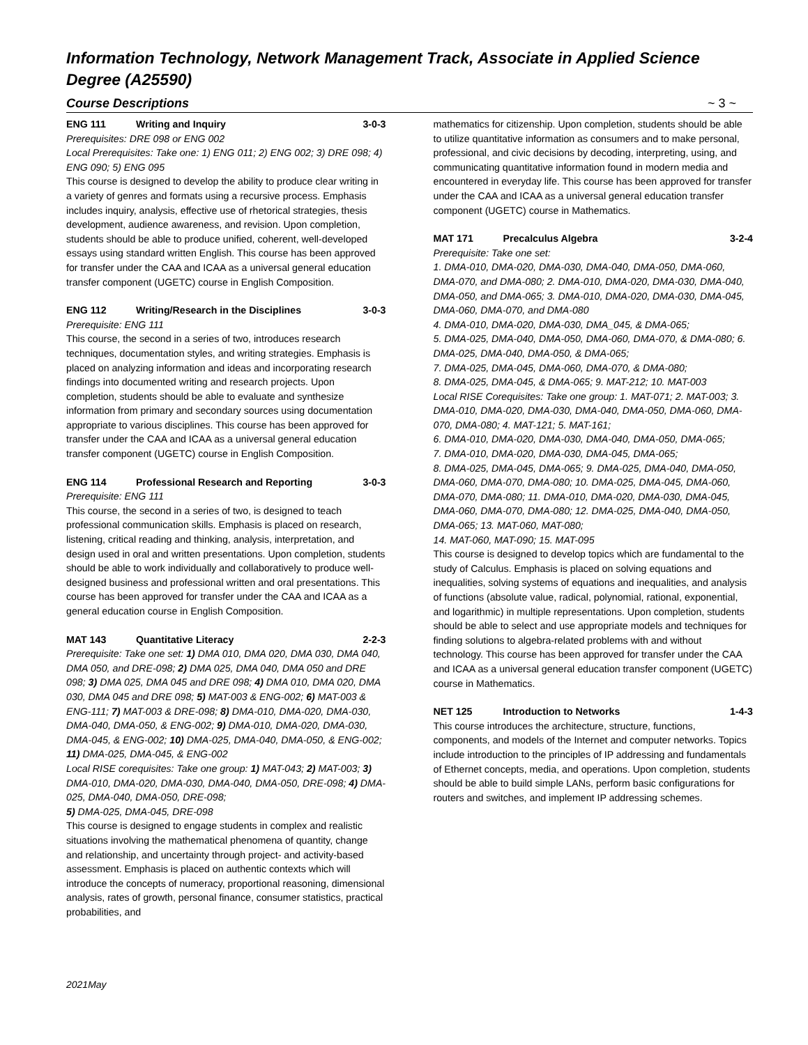Information Technology, Network Management Track, Associate in Applied Science Degree (A25590)
Course Descriptions ~ 3 ~
ENG 111 Writing and Inquiry 3-0-3
Prerequisites: DRE 098 or ENG 002
Local Prerequisites: Take one: 1) ENG 011; 2) ENG 002; 3) DRE 098; 4) ENG 090; 5) ENG 095
This course is designed to develop the ability to produce clear writing in a variety of genres and formats using a recursive process. Emphasis includes inquiry, analysis, effective use of rhetorical strategies, thesis development, audience awareness, and revision. Upon completion, students should be able to produce unified, coherent, well-developed essays using standard written English. This course has been approved for transfer under the CAA and ICAA as a universal general education transfer component (UGETC) course in English Composition.
ENG 112 Writing/Research in the Disciplines 3-0-3
Prerequisite: ENG 111
This course, the second in a series of two, introduces research techniques, documentation styles, and writing strategies. Emphasis is placed on analyzing information and ideas and incorporating research findings into documented writing and research projects. Upon completion, students should be able to evaluate and synthesize information from primary and secondary sources using documentation appropriate to various disciplines. This course has been approved for transfer under the CAA and ICAA as a universal general education transfer component (UGETC) course in English Composition.
ENG 114 Professional Research and Reporting 3-0-3
Prerequisite: ENG 111
This course, the second in a series of two, is designed to teach professional communication skills. Emphasis is placed on research, listening, critical reading and thinking, analysis, interpretation, and design used in oral and written presentations. Upon completion, students should be able to work individually and collaboratively to produce well-designed business and professional written and oral presentations. This course has been approved for transfer under the CAA and ICAA as a general education course in English Composition.
MAT 143 Quantitative Literacy 2-2-3
Prerequisite: Take one set: 1) DMA 010, DMA 020, DMA 030, DMA 040, DMA 050, and DRE-098; 2) DMA 025, DMA 040, DMA 050 and DRE 098; 3) DMA 025, DMA 045 and DRE 098; 4) DMA 010, DMA 020, DMA 030, DMA 045 and DRE 098; 5) MAT-003 & ENG-002; 6) MAT-003 & ENG-111; 7) MAT-003 & DRE-098; 8) DMA-010, DMA-020, DMA-030, DMA-040, DMA-050, & ENG-002; 9) DMA-010, DMA-020, DMA-030, DMA-045, & ENG-002; 10) DMA-025, DMA-040, DMA-050, & ENG-002; 11) DMA-025, DMA-045, & ENG-002
Local RISE corequisites: Take one group: 1) MAT-043; 2) MAT-003; 3) DMA-010, DMA-020, DMA-030, DMA-040, DMA-050, DRE-098; 4) DMA-025, DMA-040, DMA-050, DRE-098;
5) DMA-025, DMA-045, DRE-098
This course is designed to engage students in complex and realistic situations involving the mathematical phenomena of quantity, change and relationship, and uncertainty through project- and activity-based assessment. Emphasis is placed on authentic contexts which will introduce the concepts of numeracy, proportional reasoning, dimensional analysis, rates of growth, personal finance, consumer statistics, practical probabilities, and
mathematics for citizenship. Upon completion, students should be able to utilize quantitative information as consumers and to make personal, professional, and civic decisions by decoding, interpreting, using, and communicating quantitative information found in modern media and encountered in everyday life. This course has been approved for transfer under the CAA and ICAA as a universal general education transfer component (UGETC) course in Mathematics.
MAT 171 Precalculus Algebra 3-2-4
Prerequisite: Take one set:
1. DMA-010, DMA-020, DMA-030, DMA-040, DMA-050, DMA-060, DMA-070, and DMA-080; 2. DMA-010, DMA-020, DMA-030, DMA-040, DMA-050, and DMA-065; 3. DMA-010, DMA-020, DMA-030, DMA-045, DMA-060, DMA-070, and DMA-080
4. DMA-010, DMA-020, DMA-030, DMA_045, & DMA-065;
5. DMA-025, DMA-040, DMA-050, DMA-060, DMA-070, & DMA-080; 6. DMA-025, DMA-040, DMA-050, & DMA-065;
7. DMA-025, DMA-045, DMA-060, DMA-070, & DMA-080;
8. DMA-025, DMA-045, & DMA-065; 9. MAT-212; 10. MAT-003
Local RISE Corequisites: Take one group: 1. MAT-071; 2. MAT-003; 3. DMA-010, DMA-020, DMA-030, DMA-040, DMA-050, DMA-060, DMA-070, DMA-080; 4. MAT-121; 5. MAT-161;
6. DMA-010, DMA-020, DMA-030, DMA-040, DMA-050, DMA-065;
7. DMA-010, DMA-020, DMA-030, DMA-045, DMA-065;
8. DMA-025, DMA-045, DMA-065; 9. DMA-025, DMA-040, DMA-050, DMA-060, DMA-070, DMA-080; 10. DMA-025, DMA-045, DMA-060, DMA-070, DMA-080; 11. DMA-010, DMA-020, DMA-030, DMA-045, DMA-060, DMA-070, DMA-080; 12. DMA-025, DMA-040, DMA-050, DMA-065; 13. MAT-060, MAT-080;
14. MAT-060, MAT-090; 15. MAT-095
This course is designed to develop topics which are fundamental to the study of Calculus. Emphasis is placed on solving equations and inequalities, solving systems of equations and inequalities, and analysis of functions (absolute value, radical, polynomial, rational, exponential, and logarithmic) in multiple representations. Upon completion, students should be able to select and use appropriate models and techniques for finding solutions to algebra-related problems with and without technology. This course has been approved for transfer under the CAA and ICAA as a universal general education transfer component (UGETC) course in Mathematics.
NET 125 Introduction to Networks 1-4-3
This course introduces the architecture, structure, functions, components, and models of the Internet and computer networks. Topics include introduction to the principles of IP addressing and fundamentals of Ethernet concepts, media, and operations. Upon completion, students should be able to build simple LANs, perform basic configurations for routers and switches, and implement IP addressing schemes.
2021May